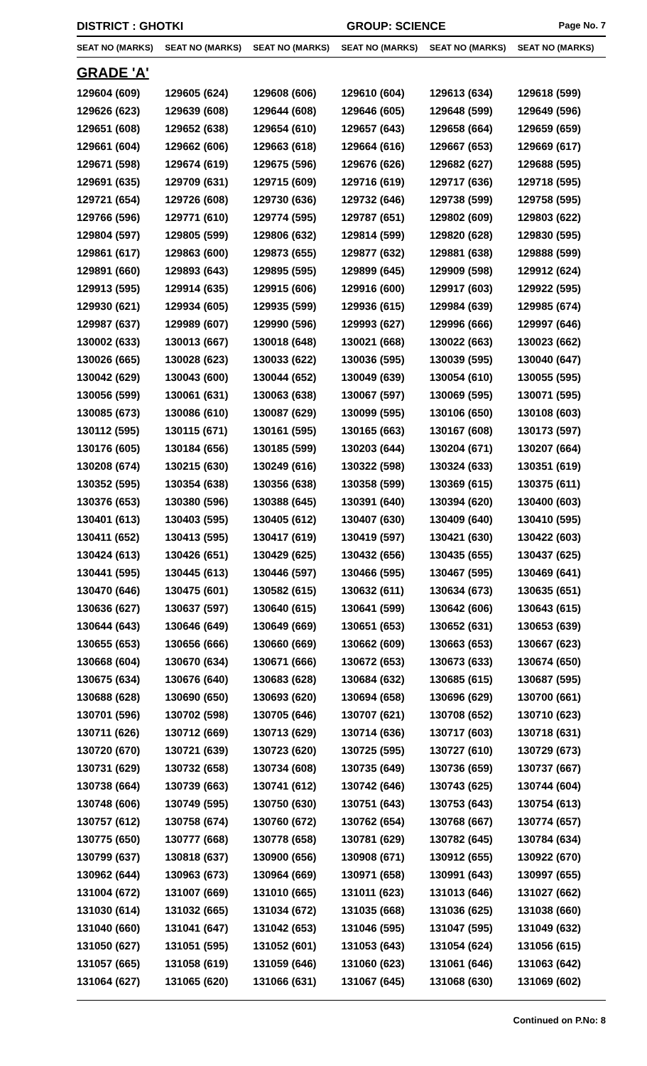DISTRICT : GHOTKI GROUP: SCIENCE
Page No. 7
| SEAT NO (MARKS) | SEAT NO (MARKS) | SEAT NO (MARKS) | SEAT NO (MARKS) | SEAT NO (MARKS) | SEAT NO (MARKS) |
| --- | --- | --- | --- | --- | --- |
| GRADE 'A' | | | | | |
| 129604 (609) | 129605 (624) | 129608 (606) | 129610 (604) | 129613 (634) | 129618 (599) |
| 129626 (623) | 129639 (608) | 129644 (608) | 129646 (605) | 129648 (599) | 129649 (596) |
| 129651 (608) | 129652 (638) | 129654 (610) | 129657 (643) | 129658 (664) | 129659 (659) |
| 129661 (604) | 129662 (606) | 129663 (618) | 129664 (616) | 129667 (653) | 129669 (617) |
| 129671 (598) | 129674 (619) | 129675 (596) | 129676 (626) | 129682 (627) | 129688 (595) |
| 129691 (635) | 129709 (631) | 129715 (609) | 129716 (619) | 129717 (636) | 129718 (595) |
| 129721 (654) | 129726 (608) | 129730 (636) | 129732 (646) | 129738 (599) | 129758 (595) |
| 129766 (596) | 129771 (610) | 129774 (595) | 129787 (651) | 129802 (609) | 129803 (622) |
| 129804 (597) | 129805 (599) | 129806 (632) | 129814 (599) | 129820 (628) | 129830 (595) |
| 129861 (617) | 129863 (600) | 129873 (655) | 129877 (632) | 129881 (638) | 129888 (599) |
| 129891 (660) | 129893 (643) | 129895 (595) | 129899 (645) | 129909 (598) | 129912 (624) |
| 129913 (595) | 129914 (635) | 129915 (606) | 129916 (600) | 129917 (603) | 129922 (595) |
| 129930 (621) | 129934 (605) | 129935 (599) | 129936 (615) | 129984 (639) | 129985 (674) |
| 129987 (637) | 129989 (607) | 129990 (596) | 129993 (627) | 129996 (666) | 129997 (646) |
| 130002 (633) | 130013 (667) | 130018 (648) | 130021 (668) | 130022 (663) | 130023 (662) |
| 130026 (665) | 130028 (623) | 130033 (622) | 130036 (595) | 130039 (595) | 130040 (647) |
| 130042 (629) | 130043 (600) | 130044 (652) | 130049 (639) | 130054 (610) | 130055 (595) |
| 130056 (599) | 130061 (631) | 130063 (638) | 130067 (597) | 130069 (595) | 130071 (595) |
| 130085 (673) | 130086 (610) | 130087 (629) | 130099 (595) | 130106 (650) | 130108 (603) |
| 130112 (595) | 130115 (671) | 130161 (595) | 130165 (663) | 130167 (608) | 130173 (597) |
| 130176 (605) | 130184 (656) | 130185 (599) | 130203 (644) | 130204 (671) | 130207 (664) |
| 130208 (674) | 130215 (630) | 130249 (616) | 130322 (598) | 130324 (633) | 130351 (619) |
| 130352 (595) | 130354 (638) | 130356 (638) | 130358 (599) | 130369 (615) | 130375 (611) |
| 130376 (653) | 130380 (596) | 130388 (645) | 130391 (640) | 130394 (620) | 130400 (603) |
| 130401 (613) | 130403 (595) | 130405 (612) | 130407 (630) | 130409 (640) | 130410 (595) |
| 130411 (652) | 130413 (595) | 130417 (619) | 130419 (597) | 130421 (630) | 130422 (603) |
| 130424 (613) | 130426 (651) | 130429 (625) | 130432 (656) | 130435 (655) | 130437 (625) |
| 130441 (595) | 130445 (613) | 130446 (597) | 130466 (595) | 130467 (595) | 130469 (641) |
| 130470 (646) | 130475 (601) | 130582 (615) | 130632 (611) | 130634 (673) | 130635 (651) |
| 130636 (627) | 130637 (597) | 130640 (615) | 130641 (599) | 130642 (606) | 130643 (615) |
| 130644 (643) | 130646 (649) | 130649 (669) | 130651 (653) | 130652 (631) | 130653 (639) |
| 130655 (653) | 130656 (666) | 130660 (669) | 130662 (609) | 130663 (653) | 130667 (623) |
| 130668 (604) | 130670 (634) | 130671 (666) | 130672 (653) | 130673 (633) | 130674 (650) |
| 130675 (634) | 130676 (640) | 130683 (628) | 130684 (632) | 130685 (615) | 130687 (595) |
| 130688 (628) | 130690 (650) | 130693 (620) | 130694 (658) | 130696 (629) | 130700 (661) |
| 130701 (596) | 130702 (598) | 130705 (646) | 130707 (621) | 130708 (652) | 130710 (623) |
| 130711 (626) | 130712 (669) | 130713 (629) | 130714 (636) | 130717 (603) | 130718 (631) |
| 130720 (670) | 130721 (639) | 130723 (620) | 130725 (595) | 130727 (610) | 130729 (673) |
| 130731 (629) | 130732 (658) | 130734 (608) | 130735 (649) | 130736 (659) | 130737 (667) |
| 130738 (664) | 130739 (663) | 130741 (612) | 130742 (646) | 130743 (625) | 130744 (604) |
| 130748 (606) | 130749 (595) | 130750 (630) | 130751 (643) | 130753 (643) | 130754 (613) |
| 130757 (612) | 130758 (674) | 130760 (672) | 130762 (654) | 130768 (667) | 130774 (657) |
| 130775 (650) | 130777 (668) | 130778 (658) | 130781 (629) | 130782 (645) | 130784 (634) |
| 130799 (637) | 130818 (637) | 130900 (656) | 130908 (671) | 130912 (655) | 130922 (670) |
| 130962 (644) | 130963 (673) | 130964 (669) | 130971 (658) | 130991 (643) | 130997 (655) |
| 131004 (672) | 131007 (669) | 131010 (665) | 131011 (623) | 131013 (646) | 131027 (662) |
| 131030 (614) | 131032 (665) | 131034 (672) | 131035 (668) | 131036 (625) | 131038 (660) |
| 131040 (660) | 131041 (647) | 131042 (653) | 131046 (595) | 131047 (595) | 131049 (632) |
| 131050 (627) | 131051 (595) | 131052 (601) | 131053 (643) | 131054 (624) | 131056 (615) |
| 131057 (665) | 131058 (619) | 131059 (646) | 131060 (623) | 131061 (646) | 131063 (642) |
| 131064 (627) | 131065 (620) | 131066 (631) | 131067 (645) | 131068 (630) | 131069 (602) |
Continued on P.No: 8